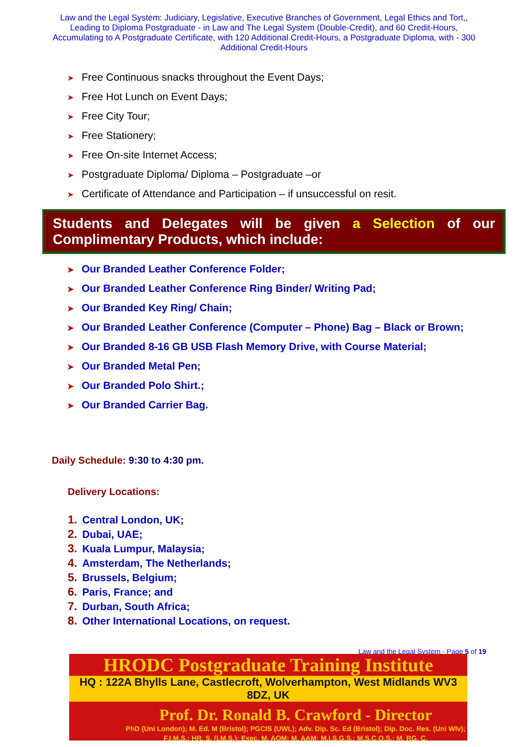Law and the Legal System: Judiciary, Legislative, Executive Branches of Government, Legal Ethics and Tort,, Leading to Diploma Postgraduate - in Law and The Legal System (Double-Credit), and 60 Credit-Hours, Accumulating to A Postgraduate Certificate, with 120 Additional Credit-Hours, a Postgraduate Diploma, with - 300 Additional Credit-Hours
➤ Free Continuous snacks throughout the Event Days;
➤ Free Hot Lunch on Event Days;
➤ Free City Tour;
➤ Free Stationery;
➤ Free On-site Internet Access;
➤ Postgraduate Diploma/ Diploma – Postgraduate –or
➤ Certificate of Attendance and Participation – if unsuccessful on resit.
Students and Delegates will be given a Selection of our Complimentary Products, which include:
➤ Our Branded Leather Conference Folder;
➤ Our Branded Leather Conference Ring Binder/ Writing Pad;
➤ Our Branded Key Ring/ Chain;
➤ Our Branded Leather Conference (Computer – Phone) Bag – Black or Brown;
➤ Our Branded 8-16 GB USB Flash Memory Drive, with Course Material;
➤ Our Branded Metal Pen;
➤ Our Branded Polo Shirt.;
➤ Our Branded Carrier Bag.
Daily Schedule: 9:30 to 4:30 pm.
Delivery Locations:
1. Central London, UK;
2. Dubai, UAE;
3. Kuala Lumpur, Malaysia;
4. Amsterdam, The Netherlands;
5. Brussels, Belgium;
6. Paris, France; and
7. Durban, South Africa;
8. Other International Locations, on request.
Law and the Legal System - Page 5 of 19
HRODC Postgraduate Training Institute
HQ : 122A Bhylls Lane, Castlecroft, Wolverhampton, West Midlands WV3 8DZ, UK
Prof. Dr. Ronald B. Crawford - Director
PhD (Uni London); M. Ed. M (Bristol); PGCIS (UWL); Adv. Dip. Sc. Ed (Bristol); Dip. Doc. Res. (Uni Wlv); F.I.M.S.; HR. S. (I.M.S.); Exec. M. AOM; M. AAM; M.I.S.G.S.; M.S.C.O.S.; M. RG. C.